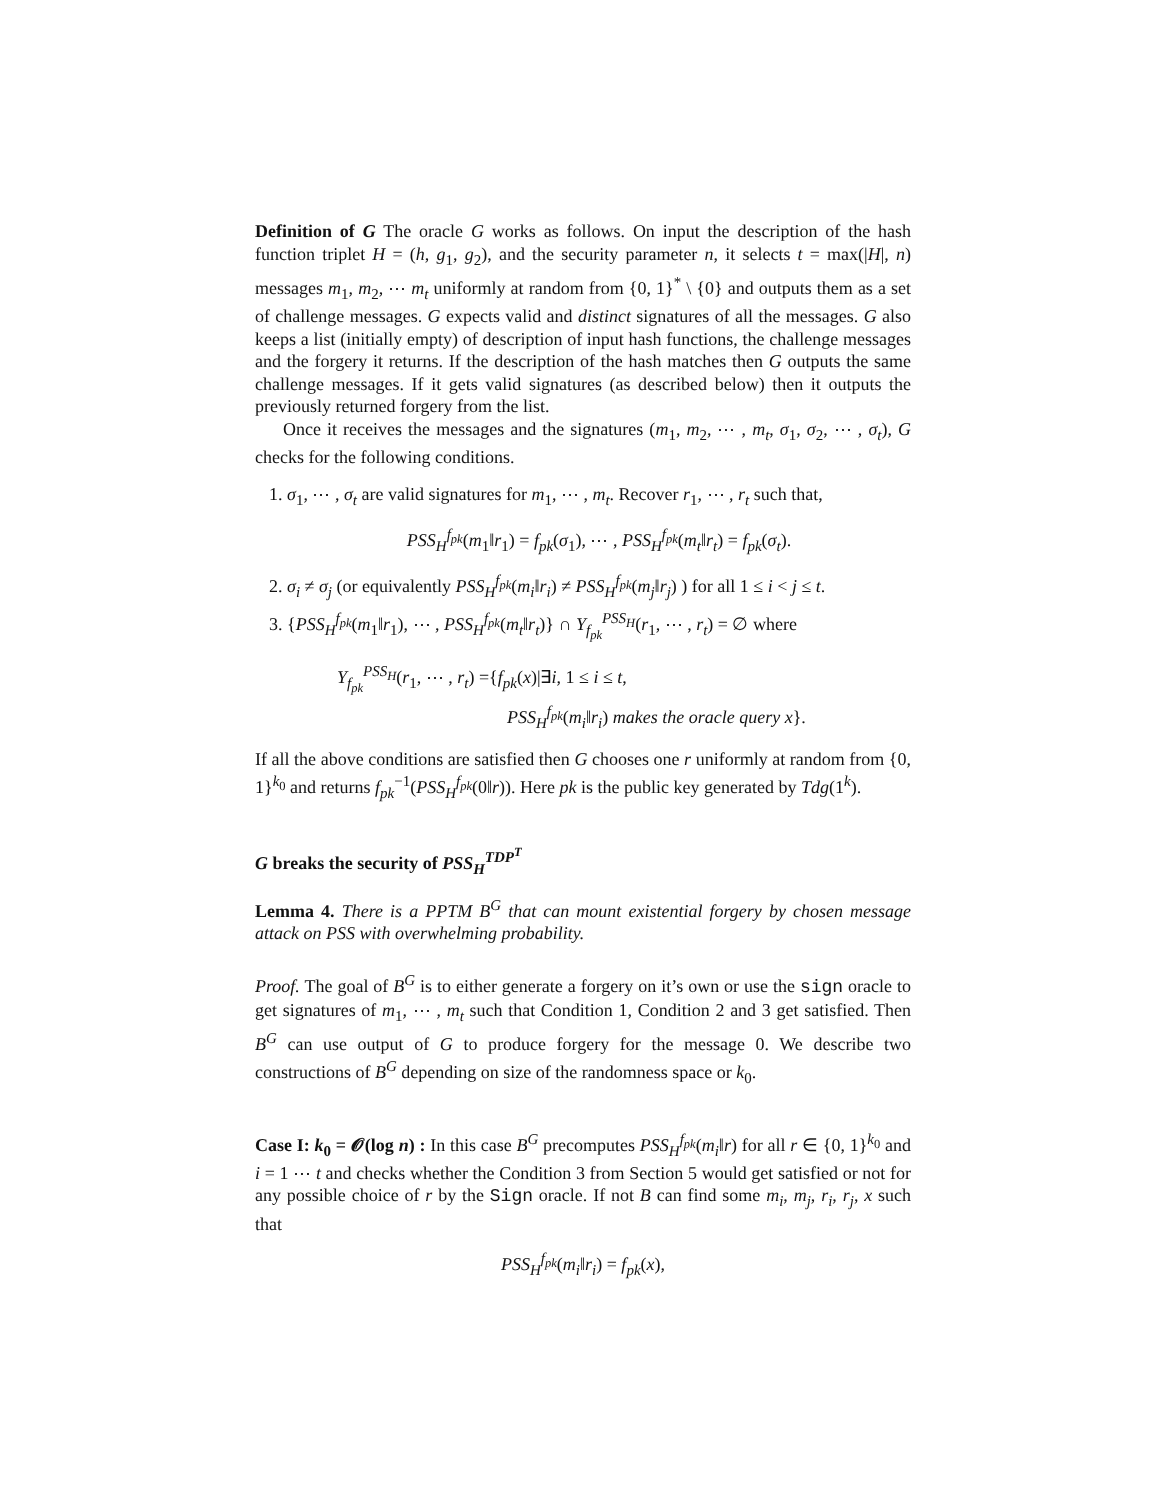Definition of G The oracle G works as follows. On input the description of the hash function triplet H = (h, g<sub>1</sub>, g<sub>2</sub>), and the security parameter n, it selects t = max(|H|, n) messages m<sub>1</sub>, m<sub>2</sub>, ⋯ m<sub>t</sub> uniformly at random from {0, 1}<sup>*</sup> \ {0} and outputs them as a set of challenge messages. G expects valid and distinct signatures of all the messages. G also keeps a list (initially empty) of description of input hash functions, the challenge messages and the forgery it returns. If the description of the hash matches then G outputs the same challenge messages. If it gets valid signatures (as described below) then it outputs the previously returned forgery from the list.
Once it receives the messages and the signatures (m<sub>1</sub>, m<sub>2</sub>, ⋯ , m<sub>t</sub>, σ<sub>1</sub>, σ<sub>2</sub>, ⋯ , σ<sub>t</sub>), G checks for the following conditions.
1. σ<sub>1</sub>, ⋯ , σ<sub>t</sub> are valid signatures for m<sub>1</sub>, ⋯ , m<sub>t</sub>. Recover r<sub>1</sub>, ⋯ , r<sub>t</sub> such that,
PSS<sub>H</sub><sup>f<sub>pk</sub></sup>(m<sub>1</sub>‖r<sub>1</sub>) = f<sub>pk</sub>(σ<sub>1</sub>), ⋯ , PSS<sub>H</sub><sup>f<sub>pk</sub></sup>(m<sub>t</sub>‖r<sub>t</sub>) = f<sub>pk</sub>(σ<sub>t</sub>).
2. σ<sub>i</sub> ≠ σ<sub>j</sub> (or equivalently PSS<sub>H</sub><sup>f<sub>pk</sub></sup>(m<sub>i</sub>‖r<sub>i</sub>) ≠ PSS<sub>H</sub><sup>f<sub>pk</sub></sup>(m<sub>j</sub>‖r<sub>j</sub>) ) for all 1 ≤ i < j ≤ t.
3. {PSS<sub>H</sub><sup>f<sub>pk</sub></sup>(m<sub>1</sub>‖r<sub>1</sub>), ⋯ , PSS<sub>H</sub><sup>f<sub>pk</sub></sup>(m<sub>t</sub>‖r<sub>t</sub>)} ∩ Y<sub>f<sub>pk</sub></sub><sup>PSS<sub>H</sub></sup>(r<sub>1</sub>, ⋯ , r<sub>t</sub>) = ∅ where
Y<sub>f<sub>pk</sub></sub><sup>PSS<sub>H</sub></sup>(r<sub>1</sub>, ⋯ , r<sub>t</sub>) ={f<sub>pk</sub>(x)|∃i, 1 ≤ i ≤ t,
PSS<sub>H</sub><sup>f<sub>pk</sub></sup>(m<sub>i</sub>‖r<sub>i</sub>) makes the oracle query x}.
If all the above conditions are satisfied then G chooses one r uniformly at random from {0, 1}<sup>k<sub>0</sub></sup> and returns f<sub>pk</sub><sup>−1</sup>(PSS<sub>H</sub><sup>f<sub>pk</sub></sup>(0‖r)). Here pk is the public key generated by Tdg(1<sup>k</sup>).
G breaks the security of PSS<sub>H</sub><sup>TDP<sup>T</sup></sup>
Lemma 4. There is a PPTM B<sup>G</sup> that can mount existential forgery by chosen message attack on PSS with overwhelming probability.
Proof. The goal of B<sup>G</sup> is to either generate a forgery on it’s own or use the sign oracle to get signatures of m<sub>1</sub>, ⋯ , m<sub>t</sub> such that Condition 1, Condition 2 and 3 get satisfied. Then B<sup>G</sup> can use output of G to produce forgery for the message 0. We describe two constructions of B<sup>G</sup> depending on size of the randomness space or k<sub>0</sub>.
Case I: k<sub>0</sub> = 𝓞(log n) : In this case B<sup>G</sup> precomputes PSS<sub>H</sub><sup>f<sub>pk</sub></sup>(m<sub>i</sub>‖r) for all r ∈ {0, 1}<sup>k<sub>0</sub></sup> and i = 1 ⋯ t and checks whether the Condition 3 from Section 5 would get satisfied or not for any possible choice of r by the Sign oracle. If not B can find some m<sub>i</sub>, m<sub>j</sub>, r<sub>i</sub>, r<sub>j</sub>, x such that
PSS<sub>H</sub><sup>f<sub>pk</sub></sup>(m<sub>i</sub>‖r<sub>i</sub>) = f<sub>pk</sub>(x),